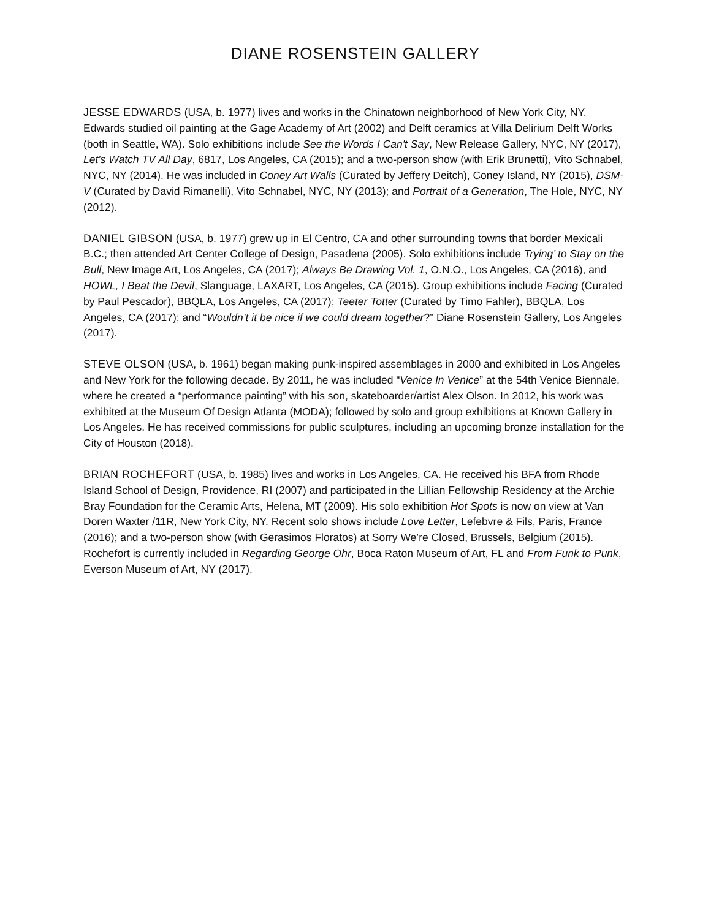DIANE ROSENSTEIN GALLERY
JESSE EDWARDS (USA, b. 1977) lives and works in the Chinatown neighborhood of New York City, NY. Edwards studied oil painting at the Gage Academy of Art (2002) and Delft ceramics at Villa Delirium Delft Works (both in Seattle, WA). Solo exhibitions include See the Words I Can't Say, New Release Gallery, NYC, NY (2017), Let's Watch TV All Day, 6817, Los Angeles, CA (2015); and a two-person show (with Erik Brunetti), Vito Schnabel, NYC, NY (2014). He was included in Coney Art Walls (Curated by Jeffery Deitch), Coney Island, NY (2015), DSM-V (Curated by David Rimanelli), Vito Schnabel, NYC, NY (2013); and Portrait of a Generation, The Hole, NYC, NY (2012).
DANIEL GIBSON (USA, b. 1977) grew up in El Centro, CA and other surrounding towns that border Mexicali B.C.; then attended Art Center College of Design, Pasadena (2005). Solo exhibitions include Trying’ to Stay on the Bull, New Image Art, Los Angeles, CA (2017); Always Be Drawing Vol. 1, O.N.O., Los Angeles, CA (2016), and HOWL, I Beat the Devil, Slanguage, LAXART, Los Angeles, CA (2015). Group exhibitions include Facing (Curated by Paul Pescador), BBQLA, Los Angeles, CA (2017); Teeter Totter (Curated by Timo Fahler), BBQLA, Los Angeles, CA (2017); and “Wouldn’t it be nice if we could dream together?” Diane Rosenstein Gallery, Los Angeles (2017).
STEVE OLSON (USA, b. 1961) began making punk-inspired assemblages in 2000 and exhibited in Los Angeles and New York for the following decade. By 2011, he was included “Venice In Venice” at the 54th Venice Biennale, where he created a “performance painting” with his son, skateboarder/artist Alex Olson. In 2012, his work was exhibited at the Museum Of Design Atlanta (MODA); followed by solo and group exhibitions at Known Gallery in Los Angeles. He has received commissions for public sculptures, including an upcoming bronze installation for the City of Houston (2018).
BRIAN ROCHEFORT (USA, b. 1985) lives and works in Los Angeles, CA. He received his BFA from Rhode Island School of Design, Providence, RI (2007) and participated in the Lillian Fellowship Residency at the Archie Bray Foundation for the Ceramic Arts, Helena, MT (2009). His solo exhibition Hot Spots is now on view at Van Doren Waxter /11R, New York City, NY. Recent solo shows include Love Letter, Lefebvre & Fils, Paris, France (2016); and a two-person show (with Gerasimos Floratos) at Sorry We’re Closed, Brussels, Belgium (2015). Rochefort is currently included in Regarding George Ohr, Boca Raton Museum of Art, FL and From Funk to Punk, Everson Museum of Art, NY (2017).